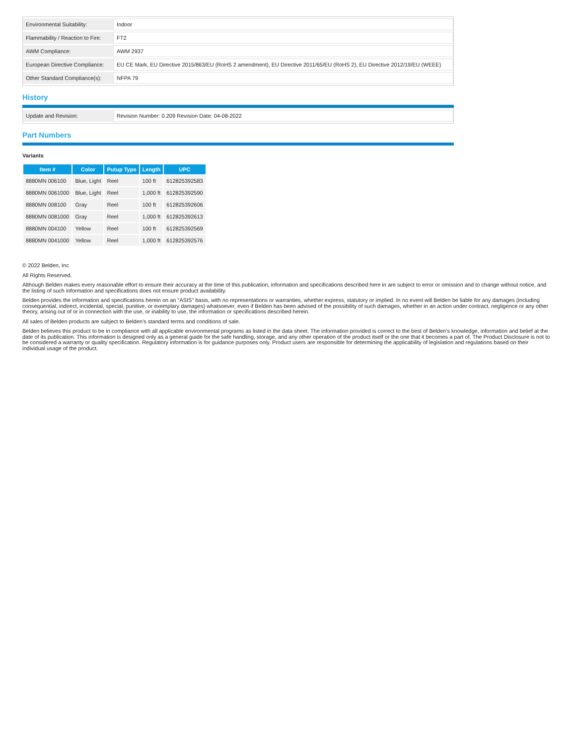| Environmental Suitability: | Indoor |
| Flammability / Reaction to Fire: | FT2 |
| AWM Compliance: | AWM 2937 |
| European Directive Compliance: | EU CE Mark, EU Directive 2015/863/EU (RoHS 2 amendment), EU Directive 2011/65/EU (RoHS 2), EU Directive 2012/19/EU (WEEE) |
| Other Standard Compliance(s): | NFPA 79 |
History
| Update and Revision: | Revision Number: 0.209 Revision Date: 04-08-2022 |
Part Numbers
Variants
| Item # | Color | Putup Type | Length | UPC |
| --- | --- | --- | --- | --- |
| 8880MN 006100 | Blue, Light | Reel | 100 ft | 612825392583 |
| 8880MN 0061000 | Blue, Light | Reel | 1,000 ft | 612825392590 |
| 8880MN 008100 | Gray | Reel | 100 ft | 612825392606 |
| 8880MN 0081000 | Gray | Reel | 1,000 ft | 612825392613 |
| 8880MN 004100 | Yellow | Reel | 100 ft | 612825392569 |
| 8880MN 0041000 | Yellow | Reel | 1,000 ft | 612825392576 |
© 2022 Belden, Inc
All Rights Reserved.
Although Belden makes every reasonable effort to ensure their accuracy at the time of this publication, information and specifications described here in are subject to error or omission and to change without notice, and the listing of such information and specifications does not ensure product availability.
Belden provides the information and specifications herein on an "ASIS" basis, with no representations or warranties, whether express, statutory or implied. In no event will Belden be liable for any damages (including consequential, indirect, incidental, special, punitive, or exemplary damages) whatsoever, even if Belden has been advised of the possibility of such damages, whether in an action under contract, negligence or any other theory, arising out of or in connection with the use, or inability to use, the information or specifications described herein.
All sales of Belden products are subject to Belden's standard terms and conditions of sale.
Belden believes this product to be in compliance with all applicable environmental programs as listed in the data sheet. The information provided is correct to the best of Belden's knowledge, information and belief at the date of its publication. This information is designed only as a general guide for the safe handling, storage, and any other operation of the product itself or the one that it becomes a part of. The Product Disclosure is not to be considered a warranty or quality specification. Regulatory information is for guidance purposes only. Product users are responsible for determining the applicability of legislation and regulations based on their individual usage of the product.